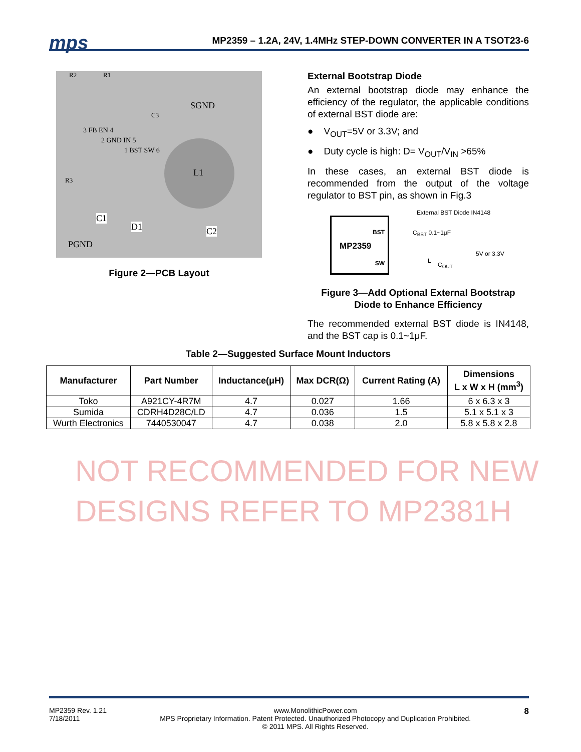mps
MP2359 – 1.2A, 24V, 1.4MHz STEP-DOWN CONVERTER IN A TSOT23-6
R2 R1
SGND
3 FB EN 4
2 GND IN 5
1 BST SW 6
C3
L1
R3
C1
D1 C2
PGND
Figure 2—PCB Layout
External Bootstrap Diode
An external bootstrap diode may enhance the efficiency of the regulator, the applicable conditions of external BST diode are:
● V<sub>OUT</sub>=5V or 3.3V; and
● Duty cycle is high: D= V<sub>OUT</sub>/V<sub>IN</sub> >65%
In these cases, an external BST diode is recommended from the output of the voltage regulator to BST pin, as shown in Fig.3
External BST Diode IN4148
BST
MP2359
SW
C<sub>BST</sub> 0.1~1μF
L
5V or 3.3V
C<sub>OUT</sub>
Figure 3—Add Optional External Bootstrap Diode to Enhance Efficiency
The recommended external BST diode is IN4148, and the BST cap is 0.1~1μF.
Table 2—Suggested Surface Mount Inductors
| Manufacturer | Part Number | Inductance(μH) | Max DCR(Ω) | Current Rating (A) | Dimensions L x W x H (mm<sup>3</sup>) |
| --- | --- | --- | --- | --- | --- |
| Toko | A921CY-4R7M | 4.7 | 0.027 | 1.66 | 6 x 6.3 x 3 |
| Sumida | CDRH4D28C/LD | 4.7 | 0.036 | 1.5 | 5.1 x 5.1 x 3 |
| Wurth Electronics | 7440530047 | 4.7 | 0.038 | 2.0 | 5.8 x 5.8 x 2.8 |
NOT RECOMMENDED FOR NEW DESIGNS REFER TO MP2381H
MP2359 Rev. 1.21
7/18/2011 www.MonolithicPower.com
MPS Proprietary Information. Patent Protected. Unauthorized Photocopy and Duplication Prohibited.
© 2011 MPS. All Rights Reserved. 8